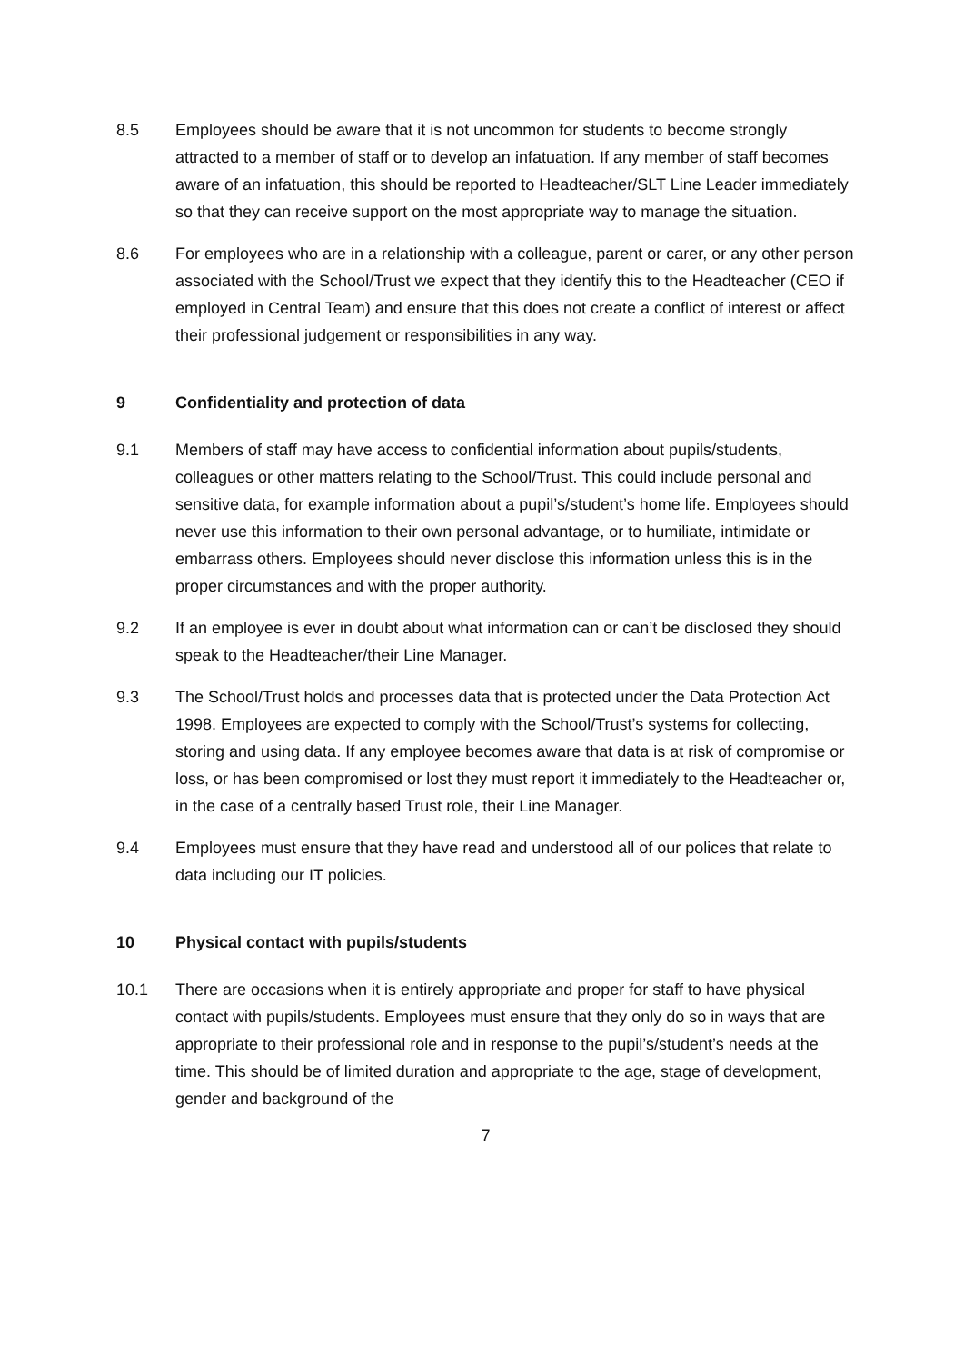8.5 Employees should be aware that it is not uncommon for students to become strongly attracted to a member of staff or to develop an infatuation. If any member of staff becomes aware of an infatuation, this should be reported to Headteacher/SLT Line Leader immediately so that they can receive support on the most appropriate way to manage the situation.
8.6 For employees who are in a relationship with a colleague, parent or carer, or any other person associated with the School/Trust we expect that they identify this to the Headteacher (CEO if employed in Central Team) and ensure that this does not create a conflict of interest or affect their professional judgement or responsibilities in any way.
9 Confidentiality and protection of data
9.1 Members of staff may have access to confidential information about pupils/students, colleagues or other matters relating to the School/Trust. This could include personal and sensitive data, for example information about a pupil’s/student’s home life. Employees should never use this information to their own personal advantage, or to humiliate, intimidate or embarrass others. Employees should never disclose this information unless this is in the proper circumstances and with the proper authority.
9.2 If an employee is ever in doubt about what information can or can’t be disclosed they should speak to the Headteacher/their Line Manager.
9.3 The School/Trust holds and processes data that is protected under the Data Protection Act 1998. Employees are expected to comply with the School/Trust’s systems for collecting, storing and using data. If any employee becomes aware that data is at risk of compromise or loss, or has been compromised or lost they must report it immediately to the Headteacher or, in the case of a centrally based Trust role, their Line Manager.
9.4 Employees must ensure that they have read and understood all of our polices that relate to data including our IT policies.
10 Physical contact with pupils/students
10.1 There are occasions when it is entirely appropriate and proper for staff to have physical contact with pupils/students. Employees must ensure that they only do so in ways that are appropriate to their professional role and in response to the pupil’s/student’s needs at the time. This should be of limited duration and appropriate to the age, stage of development, gender and background of the
7